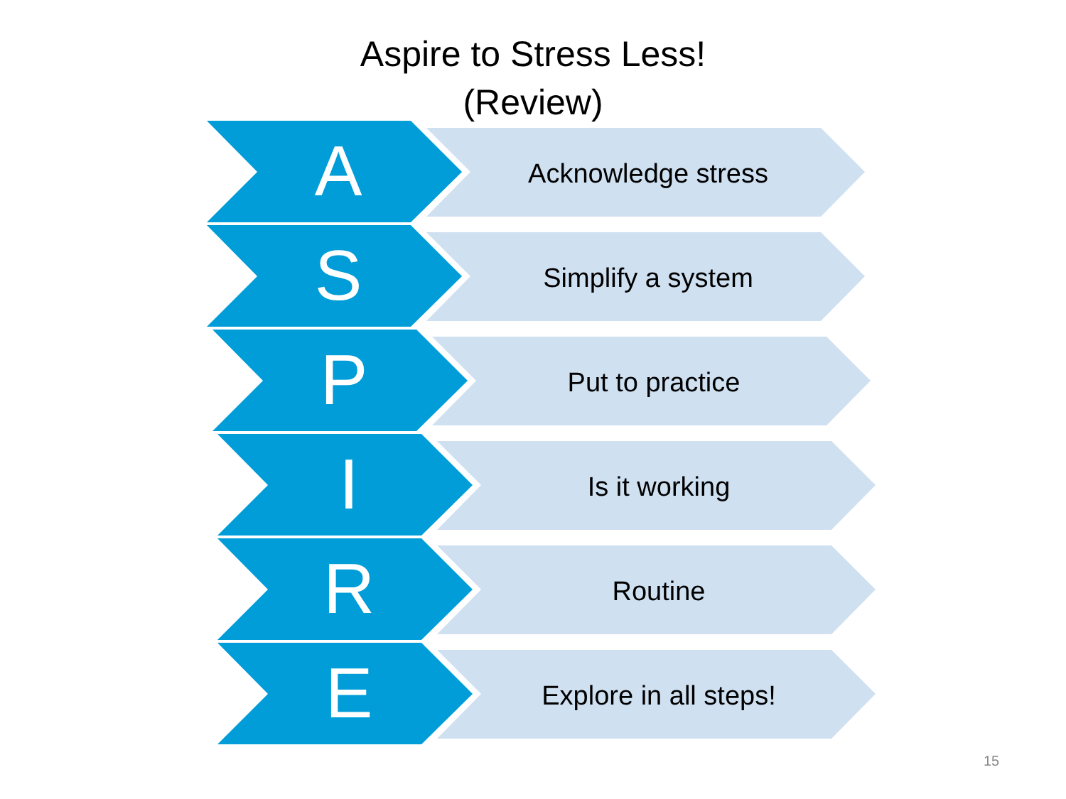Aspire to Stress Less!
(Review)
A Acknowledge stress
S Simplify a system
P Put to practice
I Is it working
R Routine
E Explore in all steps!
15